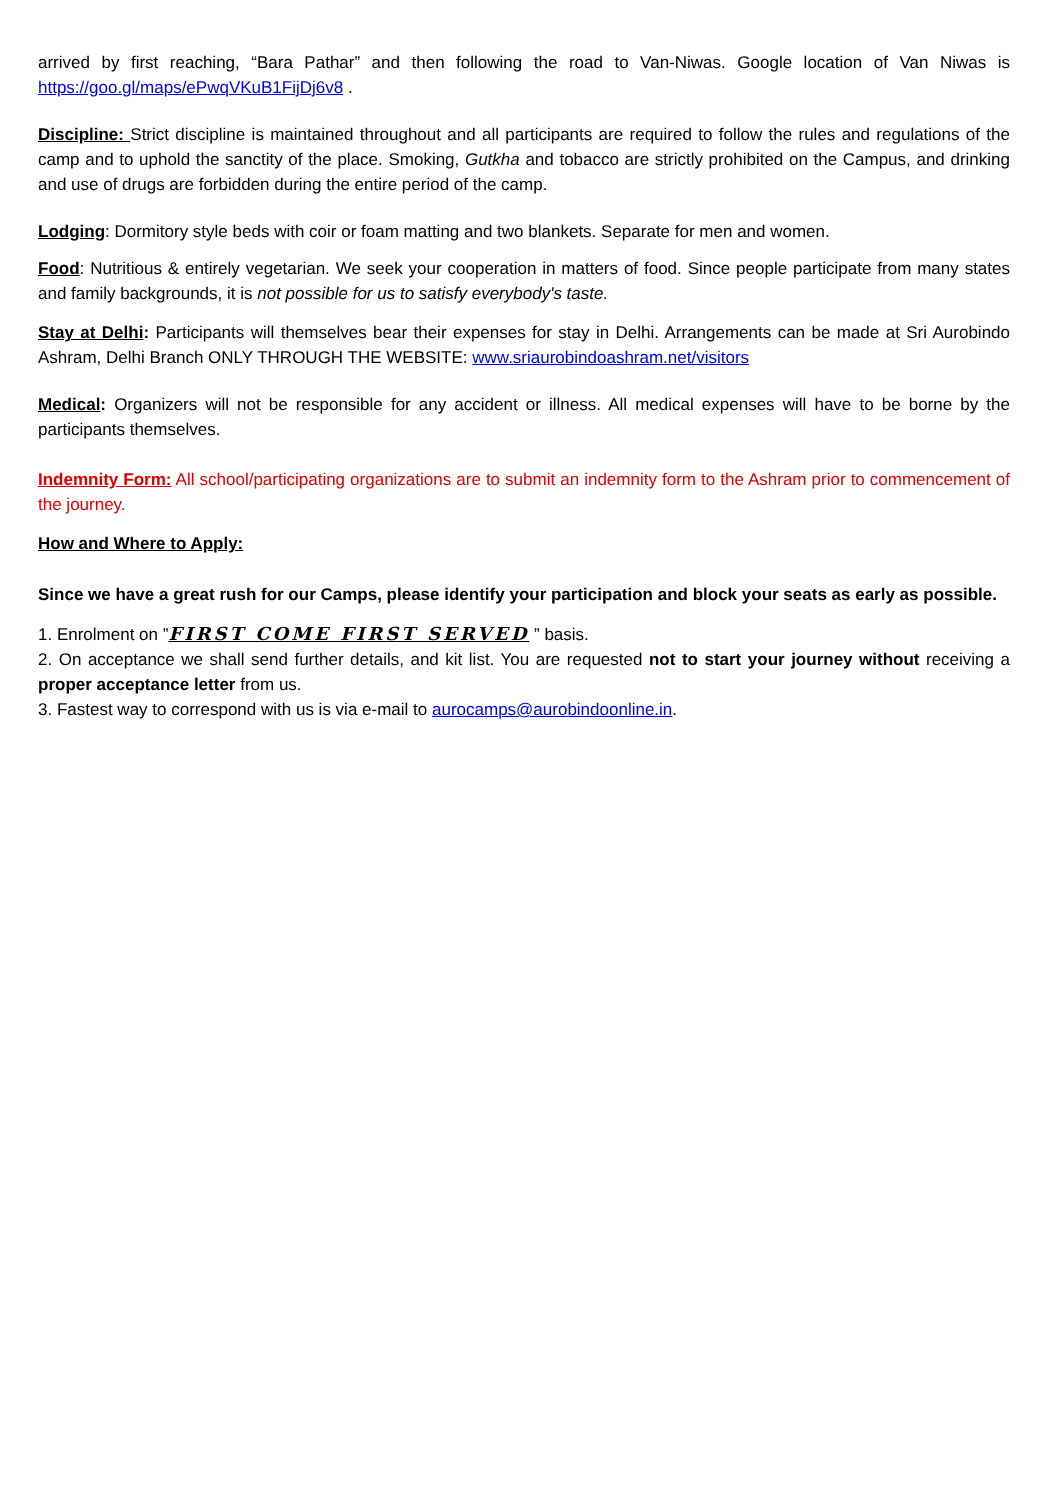arrived by first reaching, “Bara Pathar” and then following the road to Van-Niwas. Google location of Van Niwas is https://goo.gl/maps/ePwqVKuB1FijDj6v8 .
Discipline: Strict discipline is maintained throughout and all participants are required to follow the rules and regulations of the camp and to uphold the sanctity of the place. Smoking, Gutkha and tobacco are strictly prohibited on the Campus, and drinking and use of drugs are forbidden during the entire period of the camp.
Lodging: Dormitory style beds with coir or foam matting and two blankets. Separate for men and women.
Food: Nutritious & entirely vegetarian. We seek your cooperation in matters of food. Since people participate from many states and family backgrounds, it is not possible for us to satisfy everybody's taste.
Stay at Delhi: Participants will themselves bear their expenses for stay in Delhi. Arrangements can be made at Sri Aurobindo Ashram, Delhi Branch ONLY THROUGH THE WEBSITE: www.sriaurobindoashram.net/visitors
Medical: Organizers will not be responsible for any accident or illness. All medical expenses will have to be borne by the participants themselves.
Indemnity Form: All school/participating organizations are to submit an indemnity form to the Ashram prior to commencement of the journey.
How and Where to Apply:
Since we have a great rush for our Camps, please identify your participation and block your seats as early as possible.
1. Enrolment on ”FIRST COME FIRST SERVED ” basis.
2. On acceptance we shall send further details, and kit list. You are requested not to start your journey without receiving a proper acceptance letter from us.
3. Fastest way to correspond with us is via e-mail to aurocamps@aurobindoonline.in.